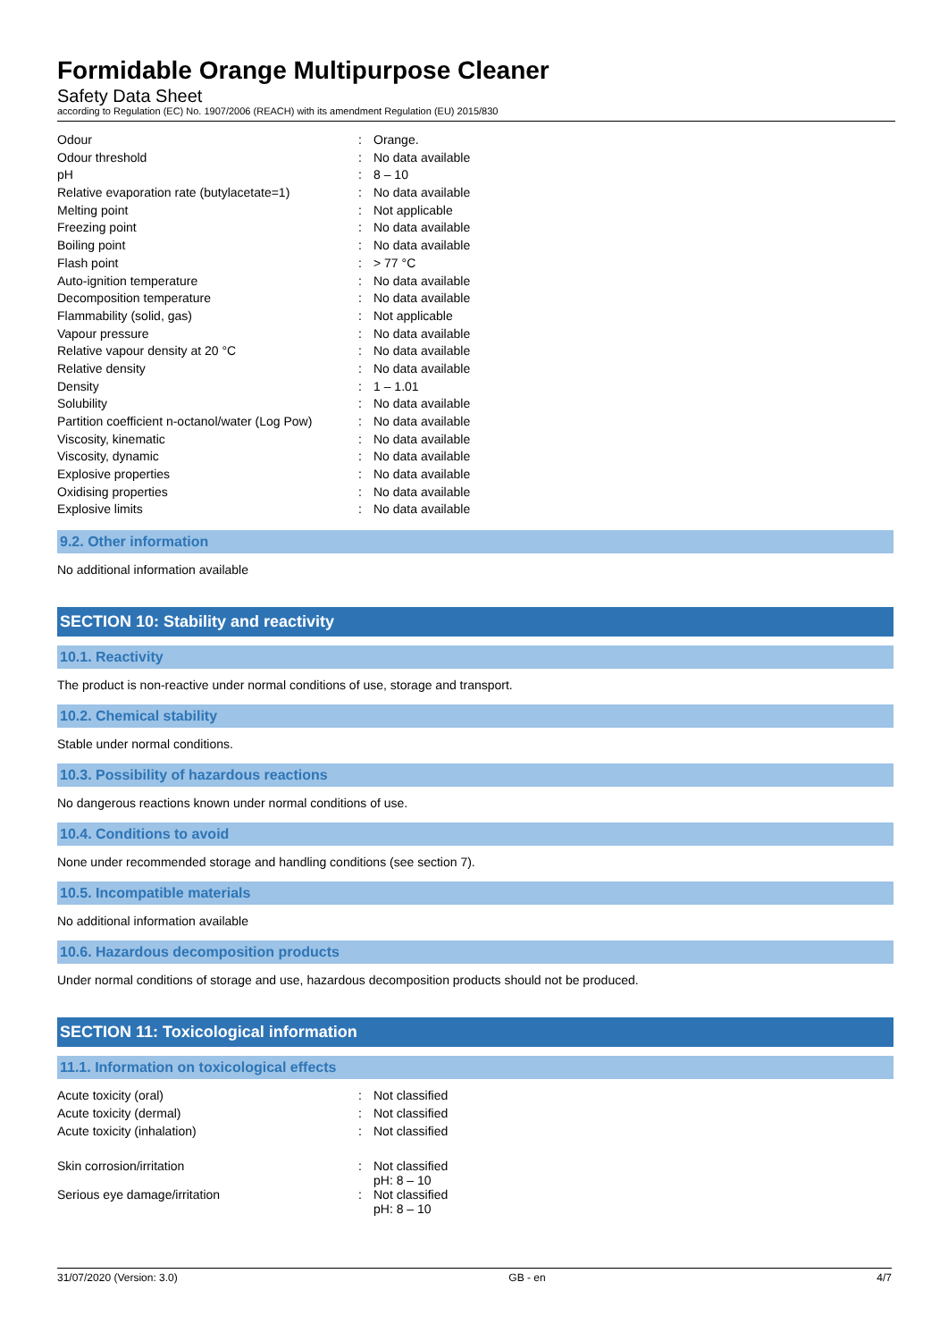Formidable Orange Multipurpose Cleaner
Safety Data Sheet
according to Regulation (EC) No. 1907/2006 (REACH) with its amendment Regulation (EU) 2015/830
| Odour | : | Orange. |
| Odour threshold | : | No data available |
| pH | : | 8 – 10 |
| Relative evaporation rate (butylacetate=1) | : | No data available |
| Melting point | : | Not applicable |
| Freezing point | : | No data available |
| Boiling point | : | No data available |
| Flash point | : | > 77 °C |
| Auto-ignition temperature | : | No data available |
| Decomposition temperature | : | No data available |
| Flammability (solid, gas) | : | Not applicable |
| Vapour pressure | : | No data available |
| Relative vapour density at 20 °C | : | No data available |
| Relative density | : | No data available |
| Density | : | 1 – 1.01 |
| Solubility | : | No data available |
| Partition coefficient n-octanol/water (Log Pow) | : | No data available |
| Viscosity, kinematic | : | No data available |
| Viscosity, dynamic | : | No data available |
| Explosive properties | : | No data available |
| Oxidising properties | : | No data available |
| Explosive limits | : | No data available |
9.2. Other information
No additional information available
SECTION 10: Stability and reactivity
10.1. Reactivity
The product is non-reactive under normal conditions of use, storage and transport.
10.2. Chemical stability
Stable under normal conditions.
10.3. Possibility of hazardous reactions
No dangerous reactions known under normal conditions of use.
10.4. Conditions to avoid
None under recommended storage and handling conditions (see section 7).
10.5. Incompatible materials
No additional information available
10.6. Hazardous decomposition products
Under normal conditions of storage and use, hazardous decomposition products should not be produced.
SECTION 11: Toxicological information
11.1. Information on toxicological effects
| Acute toxicity (oral) | : | Not classified |
| Acute toxicity (dermal) | : | Not classified |
| Acute toxicity (inhalation) | : | Not classified |
| Skin corrosion/irritation | : | Not classified pH: 8 – 10 |
| Serious eye damage/irritation | : | Not classified pH: 8 – 10 |
31/07/2020 (Version: 3.0) GB - en 4/7